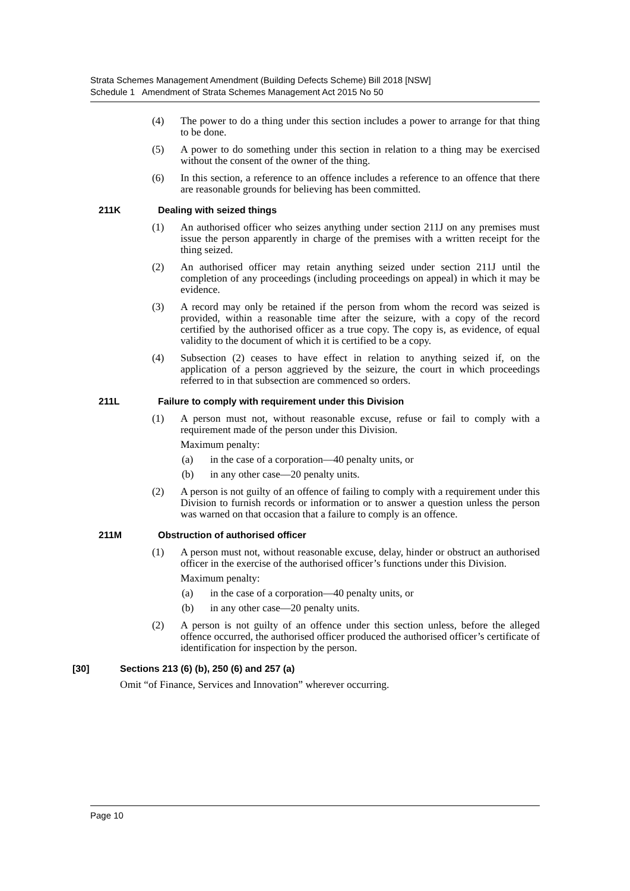Strata Schemes Management Amendment (Building Defects Scheme) Bill 2018 [NSW]
Schedule 1 Amendment of Strata Schemes Management Act 2015 No 50
(4) The power to do a thing under this section includes a power to arrange for that thing to be done.
(5) A power to do something under this section in relation to a thing may be exercised without the consent of the owner of the thing.
(6) In this section, a reference to an offence includes a reference to an offence that there are reasonable grounds for believing has been committed.
211K Dealing with seized things
(1) An authorised officer who seizes anything under section 211J on any premises must issue the person apparently in charge of the premises with a written receipt for the thing seized.
(2) An authorised officer may retain anything seized under section 211J until the completion of any proceedings (including proceedings on appeal) in which it may be evidence.
(3) A record may only be retained if the person from whom the record was seized is provided, within a reasonable time after the seizure, with a copy of the record certified by the authorised officer as a true copy. The copy is, as evidence, of equal validity to the document of which it is certified to be a copy.
(4) Subsection (2) ceases to have effect in relation to anything seized if, on the application of a person aggrieved by the seizure, the court in which proceedings referred to in that subsection are commenced so orders.
211L Failure to comply with requirement under this Division
(1) A person must not, without reasonable excuse, refuse or fail to comply with a requirement made of the person under this Division.
Maximum penalty:
(a) in the case of a corporation—40 penalty units, or
(b) in any other case—20 penalty units.
(2) A person is not guilty of an offence of failing to comply with a requirement under this Division to furnish records or information or to answer a question unless the person was warned on that occasion that a failure to comply is an offence.
211M Obstruction of authorised officer
(1) A person must not, without reasonable excuse, delay, hinder or obstruct an authorised officer in the exercise of the authorised officer’s functions under this Division.
Maximum penalty:
(a) in the case of a corporation—40 penalty units, or
(b) in any other case—20 penalty units.
(2) A person is not guilty of an offence under this section unless, before the alleged offence occurred, the authorised officer produced the authorised officer’s certificate of identification for inspection by the person.
[30] Sections 213 (6) (b), 250 (6) and 257 (a)
Omit “of Finance, Services and Innovation” wherever occurring.
Page 10